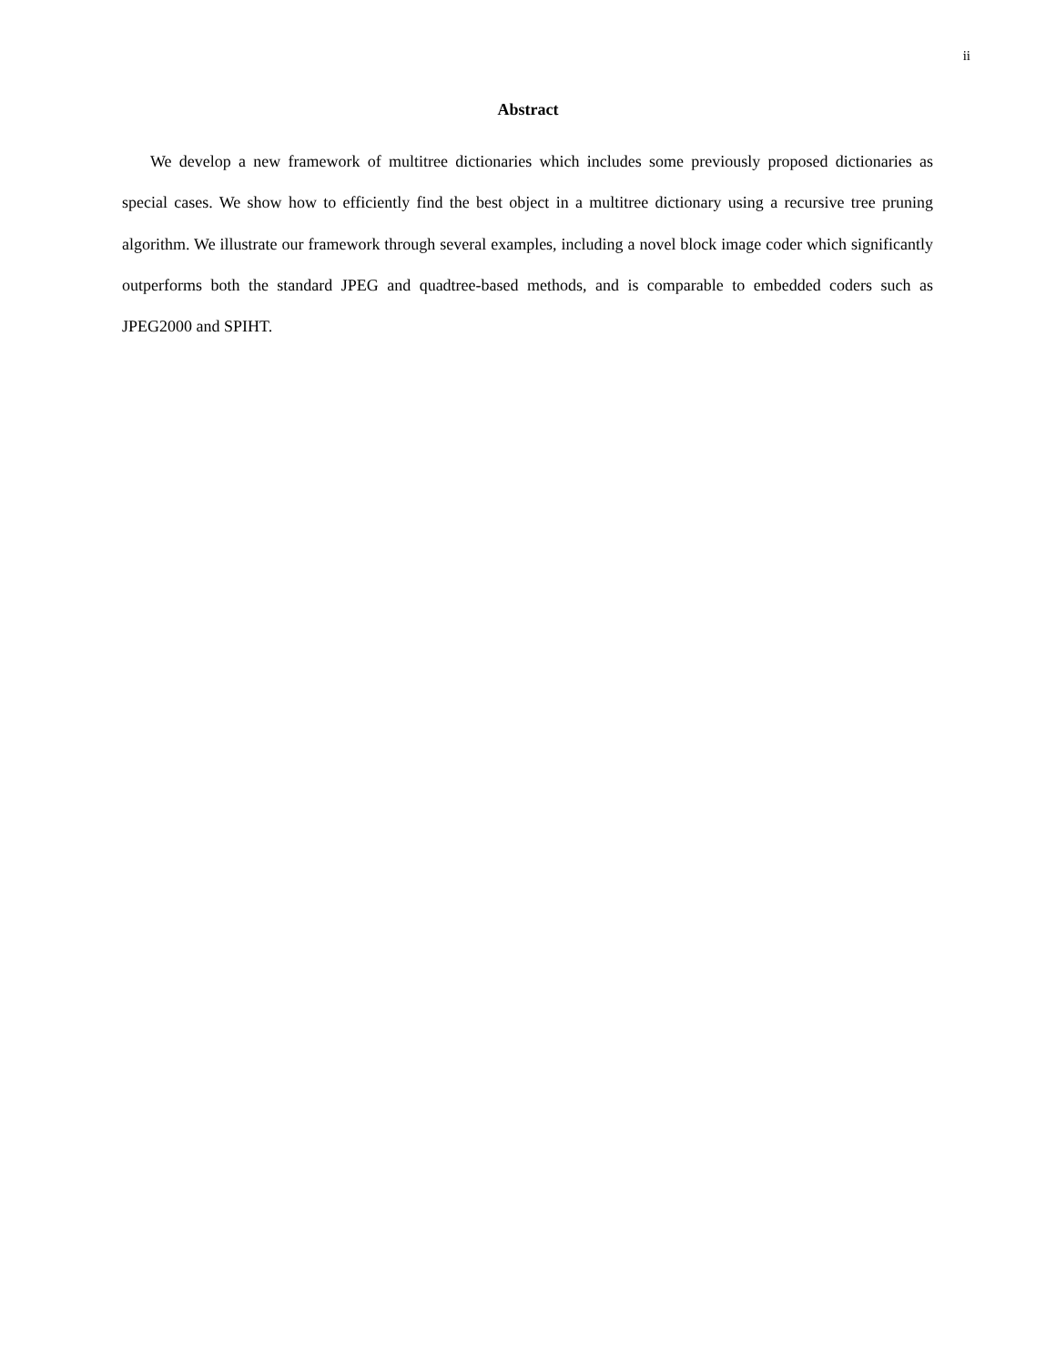ii
Abstract
We develop a new framework of multitree dictionaries which includes some previously proposed dictionaries as special cases. We show how to efficiently find the best object in a multitree dictionary using a recursive tree pruning algorithm. We illustrate our framework through several examples, including a novel block image coder which significantly outperforms both the standard JPEG and quadtree-based methods, and is comparable to embedded coders such as JPEG2000 and SPIHT.